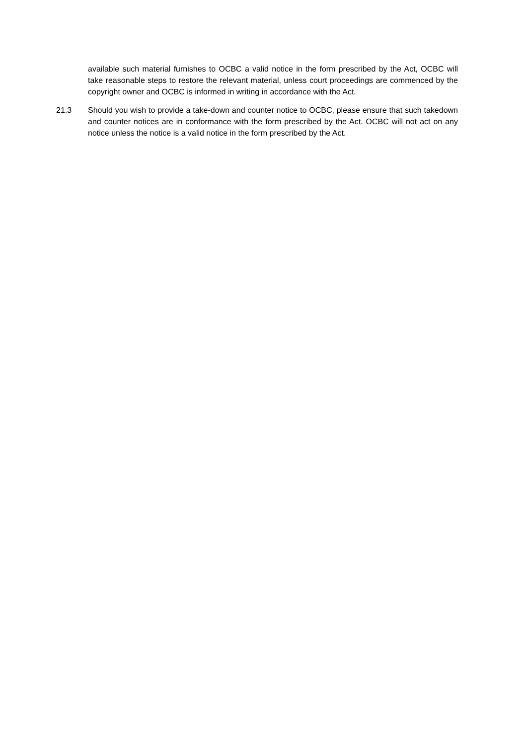available such material furnishes to OCBC a valid notice in the form prescribed by the Act, OCBC will take reasonable steps to restore the relevant material, unless court proceedings are commenced by the copyright owner and OCBC is informed in writing in accordance with the Act.
21.3 Should you wish to provide a take-down and counter notice to OCBC, please ensure that such takedown and counter notices are in conformance with the form prescribed by the Act. OCBC will not act on any notice unless the notice is a valid notice in the form prescribed by the Act.